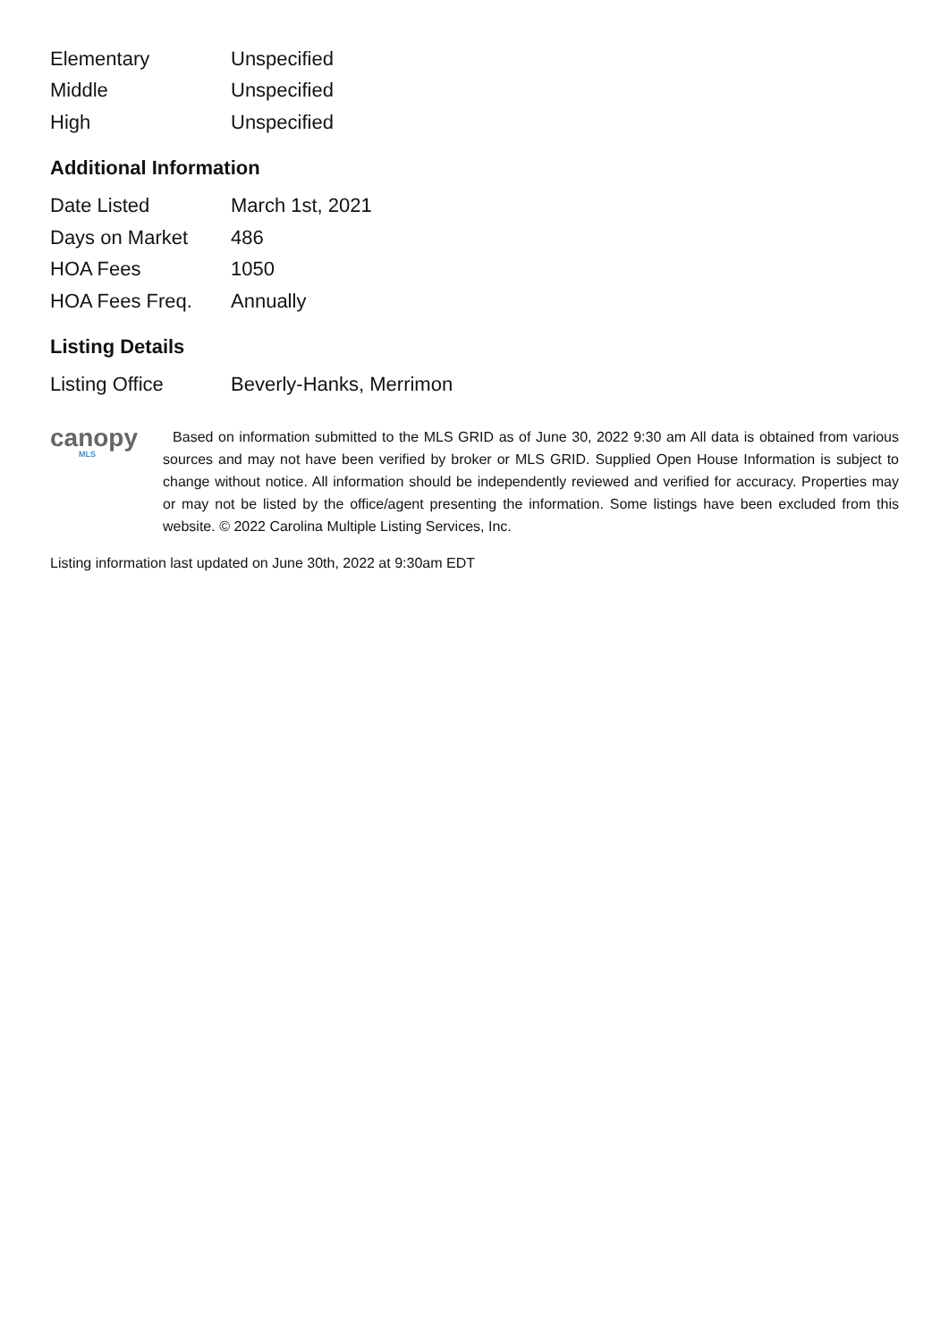| Elementary | Unspecified |
| Middle | Unspecified |
| High | Unspecified |
Additional Information
| Date Listed | March 1st, 2021 |
| Days on Market | 486 |
| HOA Fees | 1050 |
| HOA Fees Freq. | Annually |
Listing Details
| Listing Office | Beverly-Hanks, Merrimon |
canopy
MLS
Based on information submitted to the MLS GRID as of June 30, 2022 9:30 am All data is obtained from various sources and may not have been verified by broker or MLS GRID. Supplied Open House Information is subject to change without notice. All information should be independently reviewed and verified for accuracy. Properties may or may not be listed by the office/agent presenting the information. Some listings have been excluded from this website. © 2022 Carolina Multiple Listing Services, Inc.
Listing information last updated on June 30th, 2022 at 9:30am EDT